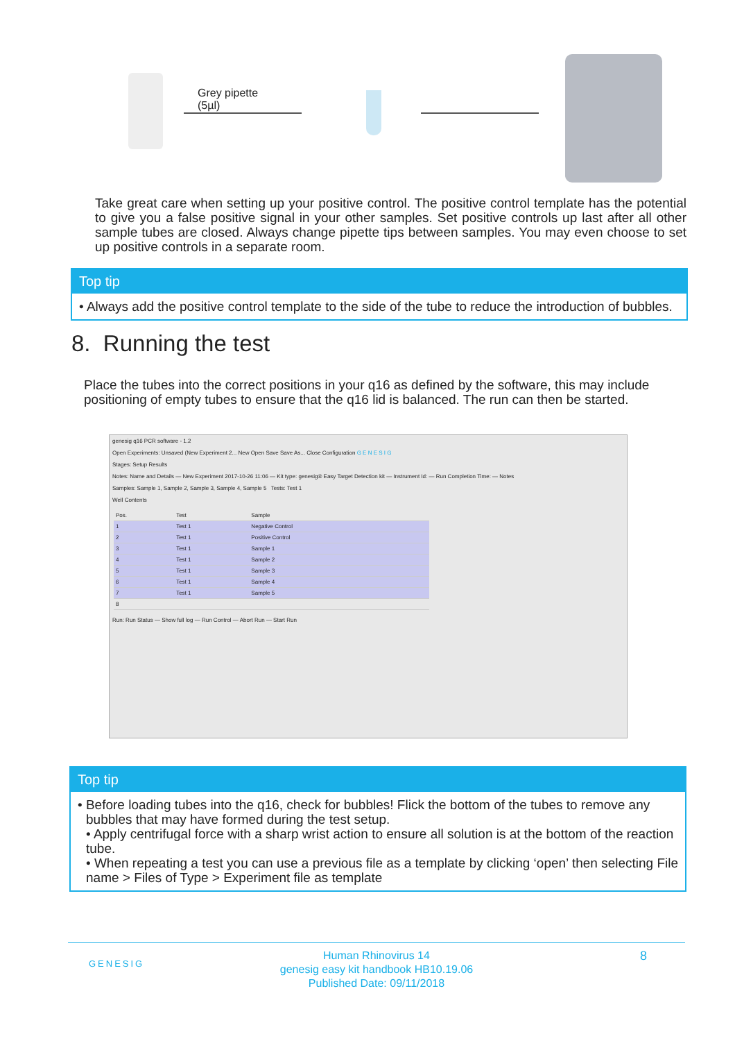Grey pipette
(5µl)
Take great care when setting up your positive control. The positive control template has the potential to give you a false positive signal in your other samples. Set positive controls up last after all other sample tubes are closed. Always change pipette tips between samples. You may even choose to set up positive controls in a separate room.
Top tip
• Always add the positive control template to the side of the tube to reduce the introduction of bubbles.
8. Running the test
Place the tubes into the correct positions in your q16 as defined by the software, this may include positioning of empty tubes to ensure that the q16 lid is balanced. The run can then be started.
genesig q16 PCR software - 1.2
Open Experiments: Unsaved (New Experiment 2... New Open Save Save As... Close Configuration G E N E S I G
Stages: Setup Results
Notes: Name and Details — New Experiment 2017-10-26 11:06 — Kit type: genesig® Easy Target Detection kit — Instrument Id: — Run Completion Time: — Notes
Samples: Sample 1, Sample 2, Sample 3, Sample 4, Sample 5 Tests: Test 1
Well Contents
| Pos. | Test | Sample |
| --- | --- | --- |
| 1 | Test 1 | Negative Control |
| 2 | Test 1 | Positive Control |
| 3 | Test 1 | Sample 1 |
| 4 | Test 1 | Sample 2 |
| 5 | Test 1 | Sample 3 |
| 6 | Test 1 | Sample 4 |
| 7 | Test 1 | Sample 5 |
| 8 | | |
Run: Run Status — Show full log — Run Control — Abort Run — Start Run
Top tip
• Before loading tubes into the q16, check for bubbles! Flick the bottom of the tubes to remove any bubbles that may have formed during the test setup.
• Apply centrifugal force with a sharp wrist action to ensure all solution is at the bottom of the reaction tube.
• When repeating a test you can use a previous file as a template by clicking ‘open’ then selecting File name > Files of Type > Experiment file as template
GENESIG 8 Human Rhinovirus 14
genesig easy kit handbook HB10.19.06
Published Date: 09/11/2018